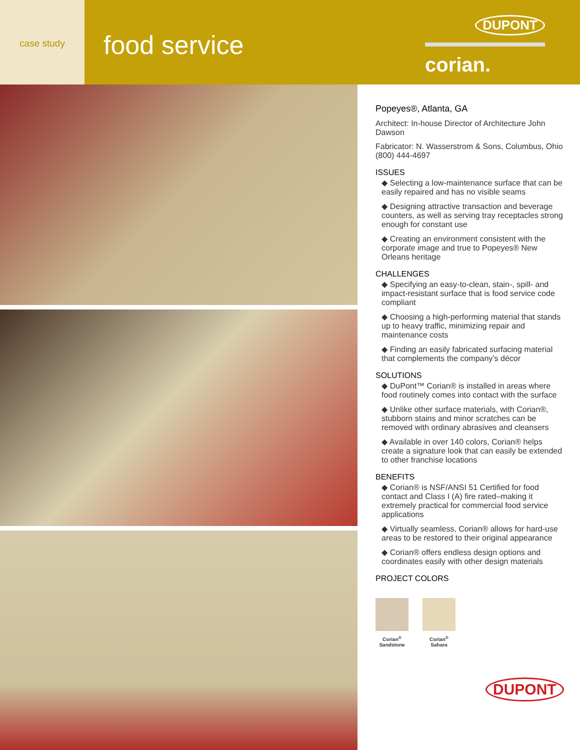case study
food service
DUPONT
corian.
Popeyes®, Atlanta, GA
Architect: In-house Director of Architecture John Dawson
Fabricator: N. Wasserstrom & Sons, Columbus, Ohio (800) 444-4697
ISSUES
◆ Selecting a low-maintenance surface that can be easily repaired and has no visible seams
◆ Designing attractive transaction and beverage counters, as well as serving tray receptacles strong enough for constant use
◆ Creating an environment consistent with the corporate image and true to Popeyes® New Orleans heritage
CHALLENGES
◆ Specifying an easy-to-clean, stain-, spill- and impact-resistant surface that is food service code compliant
◆ Choosing a high-performing material that stands up to heavy traffic, minimizing repair and maintenance costs
◆ Finding an easily fabricated surfacing material that complements the company’s décor
SOLUTIONS
◆ DuPont™ Corian® is installed in areas where food routinely comes into contact with the surface
◆ Unlike other surface materials, with Corian®, stubborn stains and minor scratches can be removed with ordinary abrasives and cleansers
◆ Available in over 140 colors, Corian® helps create a signature look that can easily be extended to other franchise locations
BENEFITS
◆ Corian® is NSF/ANSI 51 Certified for food contact and Class I (A) fire rated–making it extremely practical for commercial food service applications
◆ Virtually seamless, Corian® allows for hard-use areas to be restored to their original appearance
◆ Corian® offers endless design options and coordinates easily with other design materials
PROJECT COLORS
Corian<sup>®</sup>
Sandstone
Corian<sup>®</sup>
Sahara
DUPONT